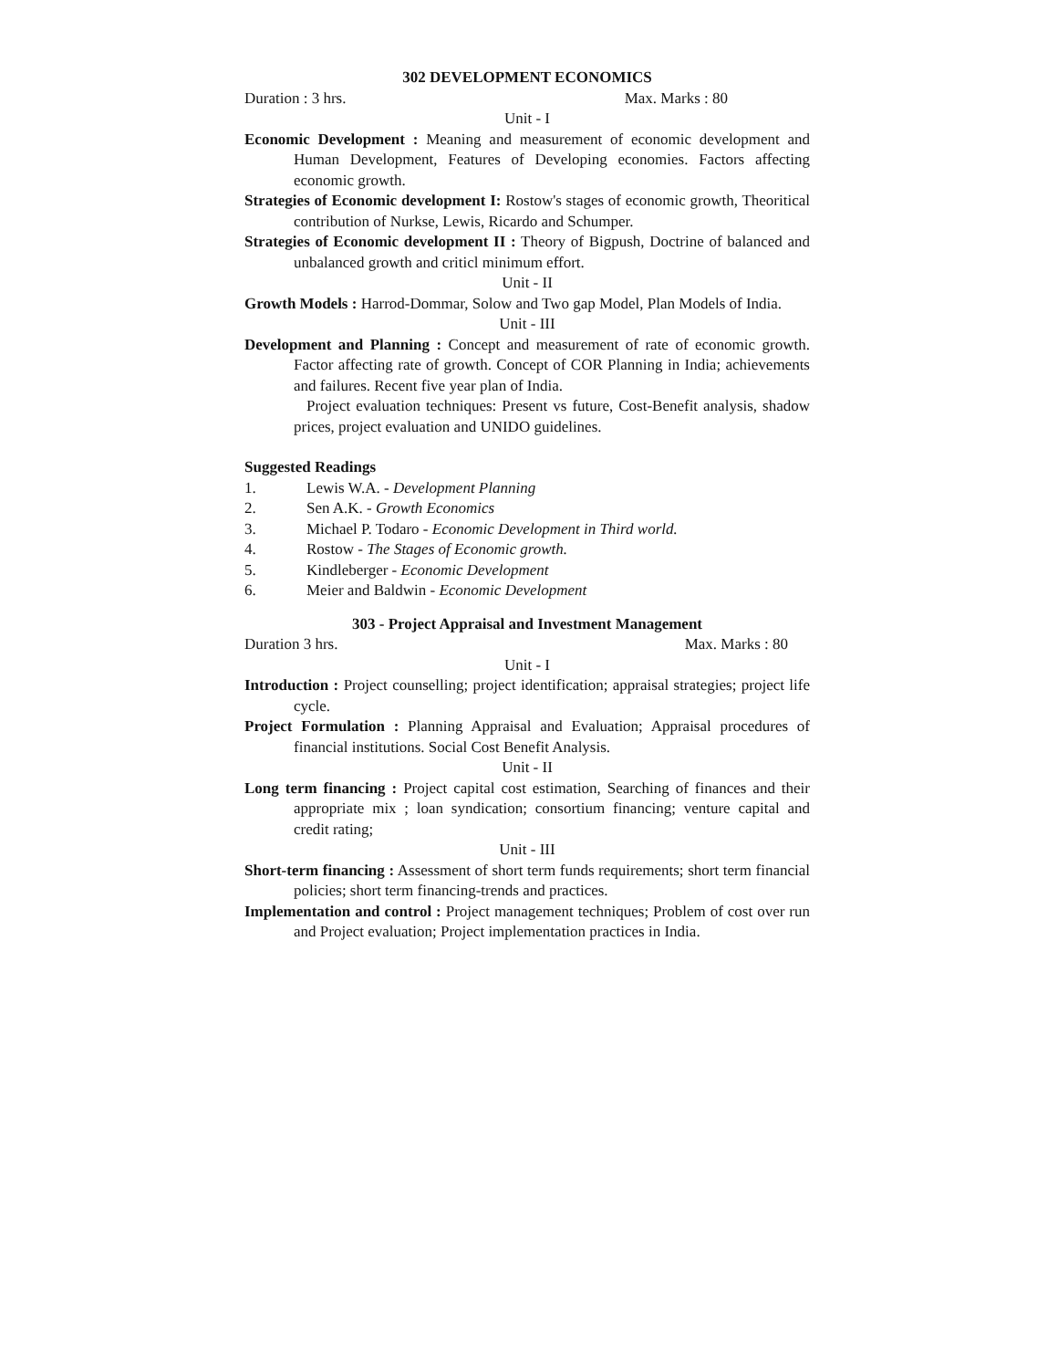302 DEVELOPMENT ECONOMICS
Duration : 3 hrs. Max. Marks : 80
Unit - I
Economic Development : Meaning and measurement of economic development and Human Development, Features of Developing economies. Factors affecting economic growth.
Strategies of Economic development I: Rostow's stages of economic growth, Theoritical contribution of Nurkse, Lewis, Ricardo and Schumper.
Strategies of Economic development II : Theory of Bigpush, Doctrine of balanced and unbalanced growth and criticl minimum effort.
Unit - II
Growth Models : Harrod-Dommar, Solow and Two gap Model, Plan Models of India.
Unit - III
Development and Planning : Concept and measurement of rate of economic growth. Factor affecting rate of growth. Concept of COR Planning in India; achievements and failures. Recent five year plan of India.
Project evaluation techniques: Present vs future, Cost-Benefit analysis, shadow prices, project evaluation and UNIDO guidelines.
Suggested Readings
1. Lewis W.A. - Development Planning
2. Sen A.K. - Growth Economics
3. Michael P. Todaro - Economic Development in Third world.
4. Rostow - The Stages of Economic growth.
5. Kindleberger - Economic Development
6. Meier and Baldwin - Economic Development
303 - Project Appraisal and Investment Management
Duration 3 hrs. Max. Marks : 80
Unit - I
Introduction : Project counselling; project identification; appraisal strategies; project life cycle.
Project Formulation : Planning Appraisal and Evaluation; Appraisal procedures of financial institutions. Social Cost Benefit Analysis.
Unit - II
Long term financing : Project capital cost estimation, Searching of finances and their appropriate mix ; loan syndication; consortium financing; venture capital and credit rating;
Unit - III
Short-term financing : Assessment of short term funds requirements; short term financial policies; short term financing-trends and practices.
Implementation and control : Project management techniques; Problem of cost over run and Project evaluation; Project implementation practices in India.